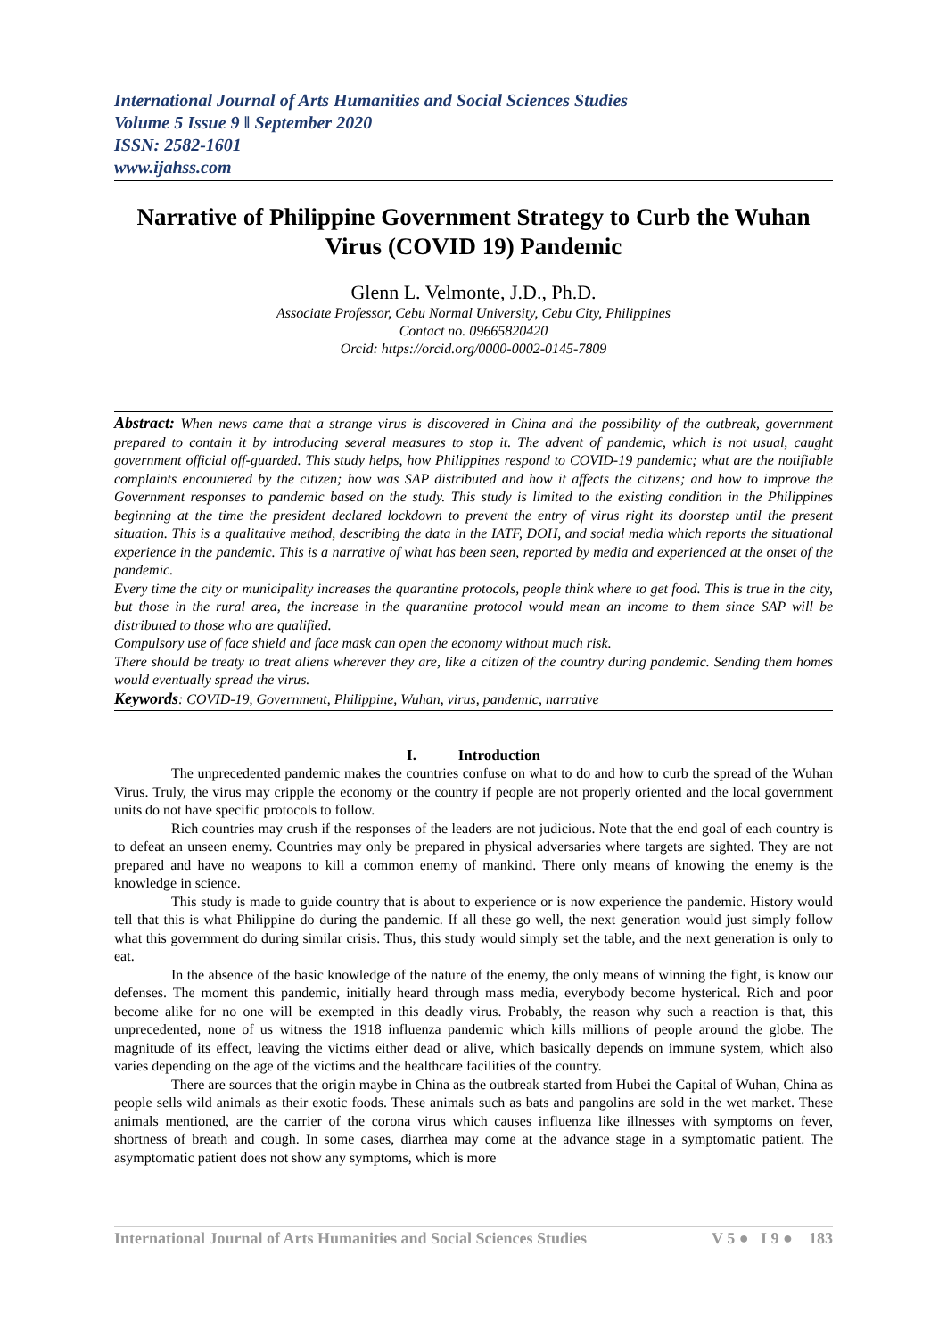International Journal of Arts Humanities and Social Sciences Studies
Volume 5 Issue 9 ǁ September 2020
ISSN: 2582-1601
www.ijahss.com
Narrative of Philippine Government Strategy to Curb the Wuhan Virus (COVID 19) Pandemic
Glenn L. Velmonte, J.D., Ph.D.
Associate Professor, Cebu Normal University, Cebu City, Philippines
Contact no. 09665820420
Orcid: https://orcid.org/0000-0002-0145-7809
Abstract: When news came that a strange virus is discovered in China and the possibility of the outbreak, government prepared to contain it by introducing several measures to stop it. The advent of pandemic, which is not usual, caught government official off-guarded. This study helps, how Philippines respond to COVID-19 pandemic; what are the notifiable complaints encountered by the citizen; how was SAP distributed and how it affects the citizens; and how to improve the Government responses to pandemic based on the study. This study is limited to the existing condition in the Philippines beginning at the time the president declared lockdown to prevent the entry of virus right its doorstep until the present situation. This is a qualitative method, describing the data in the IATF, DOH, and social media which reports the situational experience in the pandemic. This is a narrative of what has been seen, reported by media and experienced at the onset of the pandemic.
Every time the city or municipality increases the quarantine protocols, people think where to get food. This is true in the city, but those in the rural area, the increase in the quarantine protocol would mean an income to them since SAP will be distributed to those who are qualified.
Compulsory use of face shield and face mask can open the economy without much risk.
There should be treaty to treat aliens wherever they are, like a citizen of the country during pandemic. Sending them homes would eventually spread the virus.
Keywords: COVID-19, Government, Philippine, Wuhan, virus, pandemic, narrative
I. Introduction
The unprecedented pandemic makes the countries confuse on what to do and how to curb the spread of the Wuhan Virus. Truly, the virus may cripple the economy or the country if people are not properly oriented and the local government units do not have specific protocols to follow.
Rich countries may crush if the responses of the leaders are not judicious. Note that the end goal of each country is to defeat an unseen enemy. Countries may only be prepared in physical adversaries where targets are sighted. They are not prepared and have no weapons to kill a common enemy of mankind. There only means of knowing the enemy is the knowledge in science.
This study is made to guide country that is about to experience or is now experience the pandemic. History would tell that this is what Philippine do during the pandemic. If all these go well, the next generation would just simply follow what this government do during similar crisis. Thus, this study would simply set the table, and the next generation is only to eat.
In the absence of the basic knowledge of the nature of the enemy, the only means of winning the fight, is know our defenses. The moment this pandemic, initially heard through mass media, everybody become hysterical. Rich and poor become alike for no one will be exempted in this deadly virus. Probably, the reason why such a reaction is that, this unprecedented, none of us witness the 1918 influenza pandemic which kills millions of people around the globe. The magnitude of its effect, leaving the victims either dead or alive, which basically depends on immune system, which also varies depending on the age of the victims and the healthcare facilities of the country.
There are sources that the origin maybe in China as the outbreak started from Hubei the Capital of Wuhan, China as people sells wild animals as their exotic foods. These animals such as bats and pangolins are sold in the wet market. These animals mentioned, are the carrier of the corona virus which causes influenza like illnesses with symptoms on fever, shortness of breath and cough. In some cases, diarrhea may come at the advance stage in a symptomatic patient. The asymptomatic patient does not show any symptoms, which is more
International Journal of Arts Humanities and Social Sciences Studies V 5 ● I 9 ● 183